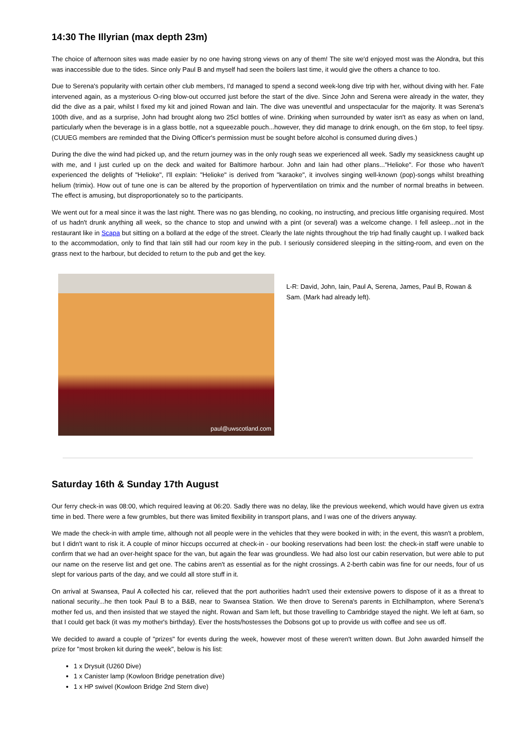14:30 The Illyrian (max depth 23m)
The choice of afternoon sites was made easier by no one having strong views on any of them! The site we'd enjoyed most was the Alondra, but this was inaccessible due to the tides. Since only Paul B and myself had seen the boilers last time, it would give the others a chance to too.
Due to Serena's popularity with certain other club members, I'd managed to spend a second week-long dive trip with her, without diving with her. Fate intervened again, as a mysterious O-ring blow-out occurred just before the start of the dive. Since John and Serena were already in the water, they did the dive as a pair, whilst I fixed my kit and joined Rowan and Iain. The dive was uneventful and unspectacular for the majority. It was Serena's 100th dive, and as a surprise, John had brought along two 25cl bottles of wine. Drinking when surrounded by water isn't as easy as when on land, particularly when the beverage is in a glass bottle, not a squeezable pouch...however, they did manage to drink enough, on the 6m stop, to feel tipsy. (CUUEG members are reminded that the Diving Officer's permission must be sought before alcohol is consumed during dives.)
During the dive the wind had picked up, and the return journey was in the only rough seas we experienced all week. Sadly my seasickness caught up with me, and I just curled up on the deck and waited for Baltimore harbour. John and Iain had other plans..."Helioke". For those who haven't experienced the delights of "Helioke", I'll explain: "Helioke" is derived from "karaoke", it involves singing well-known (pop)-songs whilst breathing helium (trimix). How out of tune one is can be altered by the proportion of hyperventilation on trimix and the number of normal breaths in between. The effect is amusing, but disproportionately so to the participants.
We went out for a meal since it was the last night. There was no gas blending, no cooking, no instructing, and precious little organising required. Most of us hadn't drunk anything all week, so the chance to stop and unwind with a pint (or several) was a welcome change. I fell asleep...not in the restaurant like in Scapa but sitting on a bollard at the edge of the street. Clearly the late nights throughout the trip had finally caught up. I walked back to the accommodation, only to find that Iain still had our room key in the pub. I seriously considered sleeping in the sitting-room, and even on the grass next to the harbour, but decided to return to the pub and get the key.
paul@uwscotland.com
L-R: David, John, Iain, Paul A, Serena, James, Paul B, Rowan & Sam. (Mark had already left).
Saturday 16th & Sunday 17th August
Our ferry check-in was 08:00, which required leaving at 06:20. Sadly there was no delay, like the previous weekend, which would have given us extra time in bed. There were a few grumbles, but there was limited flexibility in transport plans, and I was one of the drivers anyway.
We made the check-in with ample time, although not all people were in the vehicles that they were booked in with; in the event, this wasn't a problem, but I didn't want to risk it. A couple of minor hiccups occurred at check-in - our booking reservations had been lost: the check-in staff were unable to confirm that we had an over-height space for the van, but again the fear was groundless. We had also lost our cabin reservation, but were able to put our name on the reserve list and get one. The cabins aren't as essential as for the night crossings. A 2-berth cabin was fine for our needs, four of us slept for various parts of the day, and we could all store stuff in it.
On arrival at Swansea, Paul A collected his car, relieved that the port authorities hadn't used their extensive powers to dispose of it as a threat to national security...he then took Paul B to a B&B, near to Swansea Station. We then drove to Serena's parents in Etchilhampton, where Serena's mother fed us, and then insisted that we stayed the night. Rowan and Sam left, but those travelling to Cambridge stayed the night. We left at 6am, so that I could get back (it was my mother's birthday). Ever the hosts/hostesses the Dobsons got up to provide us with coffee and see us off.
We decided to award a couple of "prizes" for events during the week, however most of these weren't written down. But John awarded himself the prize for "most broken kit during the week", below is his list:
1 x Drysuit (U260 Dive)
1 x Canister lamp (Kowloon Bridge penetration dive)
1 x HP swivel (Kowloon Bridge 2nd Stern dive)